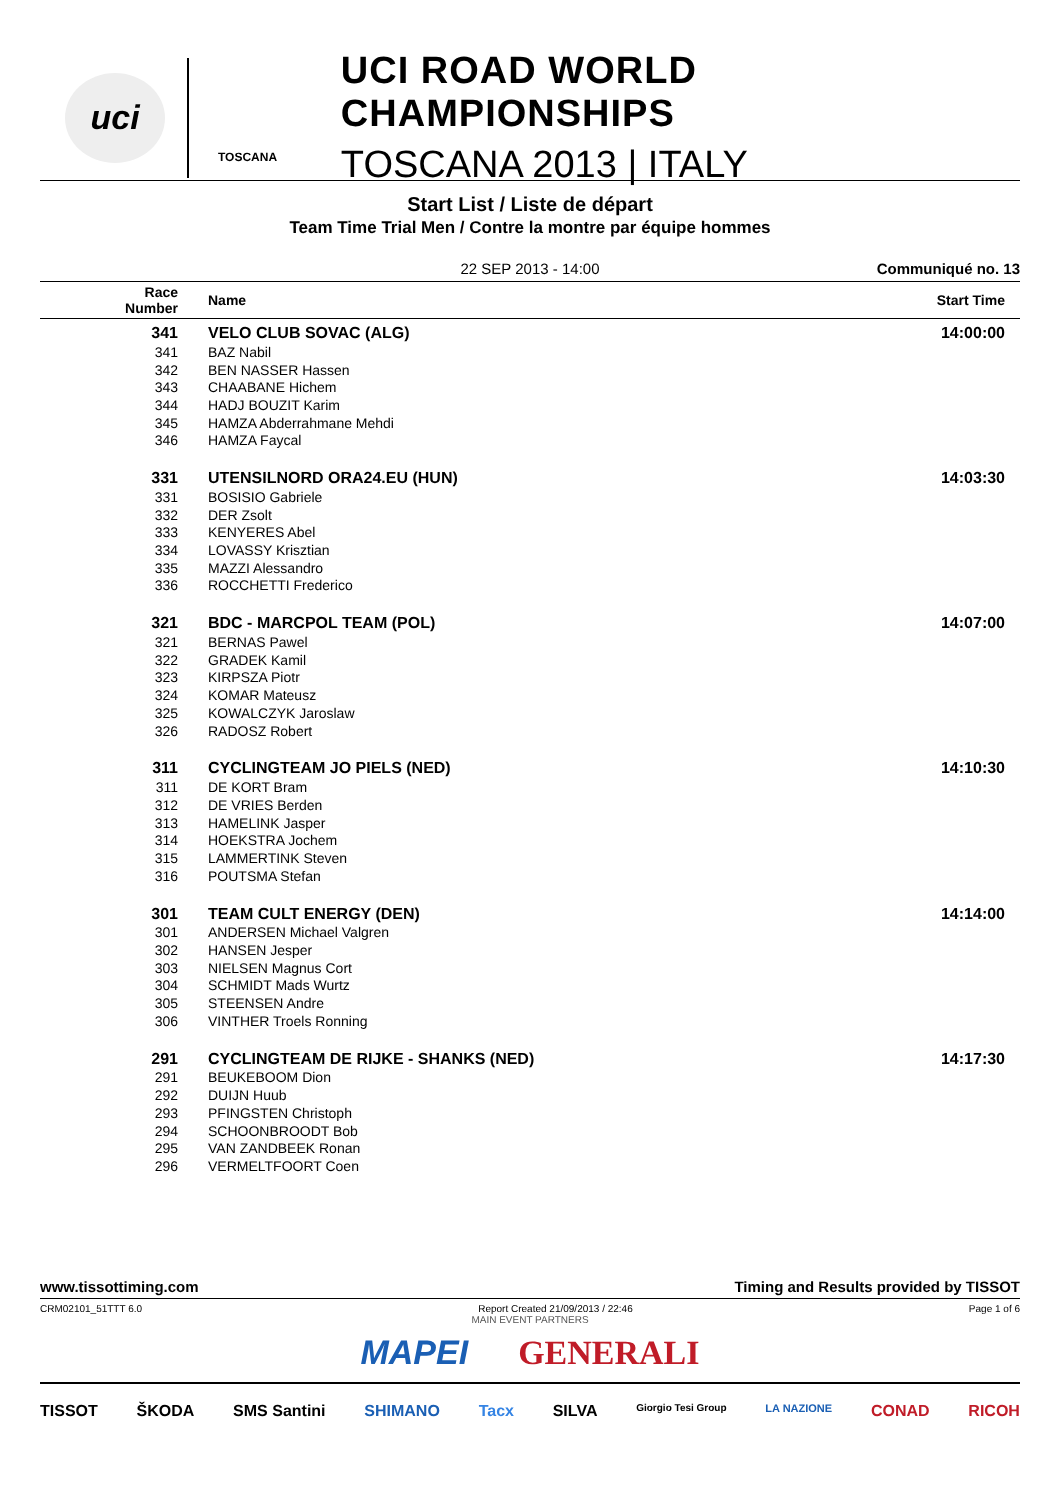uci
TOSCANA
UCI ROAD WORLD CHAMPIONSHIPS
TOSCANA 2013 | ITALY
Start List / Liste de départ
Team Time Trial Men / Contre la montre par équipe hommes
22 SEP 2013 - 14:00 Communiqué no. 13
| Race Number | Name | Start Time |
| --- | --- | --- |
| 341 | VELO CLUB SOVAC (ALG) | 14:00:00 |
| 341 | BAZ Nabil | |
| 342 | BEN NASSER Hassen | |
| 343 | CHAABANE Hichem | |
| 344 | HADJ BOUZIT Karim | |
| 345 | HAMZA Abderrahmane Mehdi | |
| 346 | HAMZA Faycal | |
| 331 | UTENSILNORD ORA24.EU (HUN) | 14:03:30 |
| 331 | BOSISIO Gabriele | |
| 332 | DER Zsolt | |
| 333 | KENYERES Abel | |
| 334 | LOVASSY Krisztian | |
| 335 | MAZZI Alessandro | |
| 336 | ROCCHETTI Frederico | |
| 321 | BDC - MARCPOL TEAM (POL) | 14:07:00 |
| 321 | BERNAS Pawel | |
| 322 | GRADEK Kamil | |
| 323 | KIRPSZA Piotr | |
| 324 | KOMAR Mateusz | |
| 325 | KOWALCZYK Jaroslaw | |
| 326 | RADOSZ Robert | |
| 311 | CYCLINGTEAM JO PIELS (NED) | 14:10:30 |
| 311 | DE KORT Bram | |
| 312 | DE VRIES Berden | |
| 313 | HAMELINK Jasper | |
| 314 | HOEKSTRA Jochem | |
| 315 | LAMMERTINK Steven | |
| 316 | POUTSMA Stefan | |
| 301 | TEAM CULT ENERGY (DEN) | 14:14:00 |
| 301 | ANDERSEN Michael Valgren | |
| 302 | HANSEN Jesper | |
| 303 | NIELSEN Magnus Cort | |
| 304 | SCHMIDT Mads Wurtz | |
| 305 | STEENSEN Andre | |
| 306 | VINTHER Troels Ronning | |
| 291 | CYCLINGTEAM DE RIJKE - SHANKS (NED) | 14:17:30 |
| 291 | BEUKEBOOM Dion | |
| 292 | DUIJN Huub | |
| 293 | PFINGSTEN Christoph | |
| 294 | SCHOONBROODT Bob | |
| 295 | VAN ZANDBEEK Ronan | |
| 296 | VERMELTFOORT Coen | |
www.tissottiming.com Timing and Results provided by TISSOT
CRM02101_51TTT 6.0 Report Created 21/09/2013 / 22:46 Page 1 of 6
MAIN EVENT PARTNERS
MAPEI GENERALI
TISSOT ŠKODA SMS Santini SHIMANO Tacx SILVA Giorgio Tesi Group LA NAZIONE CONAD RICOH